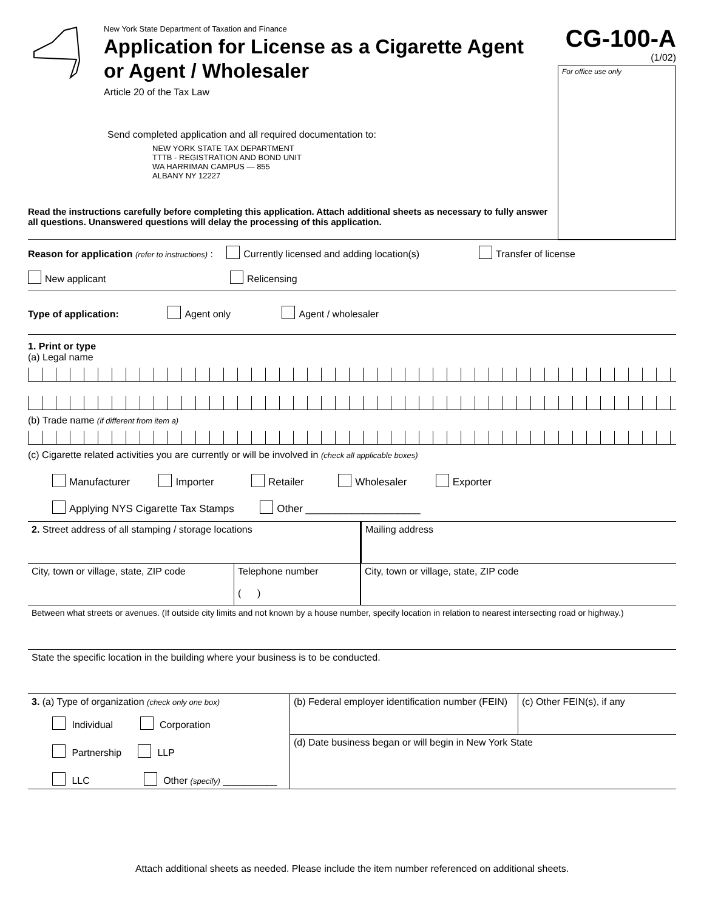New York State Department of Taxation and Finance
Application for License as a Cigarette Agent
or Agent / Wholesaler
Article 20 of the Tax Law
Send completed application and all required documentation to:
NEW YORK STATE TAX DEPARTMENT
TTTB - REGISTRATION AND BOND UNIT
WA HARRIMAN CAMPUS — 855
ALBANY NY 12227
CG-100-A
(1/02)
For office use only
Read the instructions carefully before completing this application. Attach additional sheets as necessary to fully answer all questions. Unanswered questions will delay the processing of this application.
Reason for application (refer to instructions) : Currently licensed and adding location(s) Transfer of license
New applicant Relicensing
Type of application: Agent only Agent / wholesaler
1. Print or type
(a) Legal name
(b) Trade name (if different from item a)
(c) Cigarette related activities you are currently or will be involved in (check all applicable boxes)
Manufacturer Importer Retailer Wholesaler Exporter
Applying NYS Cigarette Tax Stamps Other ____________________
2. Street address of all stamping / storage locations Mailing address
City, town or village, state, ZIP code
Telephone number
( )
City, town or village, state, ZIP code
Between what streets or avenues. (If outside city limits and not known by a house number, specify location in relation to nearest intersecting road or highway.)
State the specific location in the building where your business is to be conducted.
3. (a) Type of organization (check only one box)
Individual Corporation
Partnership LLP
LLC Other (specify) __________
(b) Federal employer identification number (FEIN)
(c) Other FEIN(s), if any
(d) Date business began or will begin in New York State
Attach additional sheets as needed. Please include the item number referenced on additional sheets.